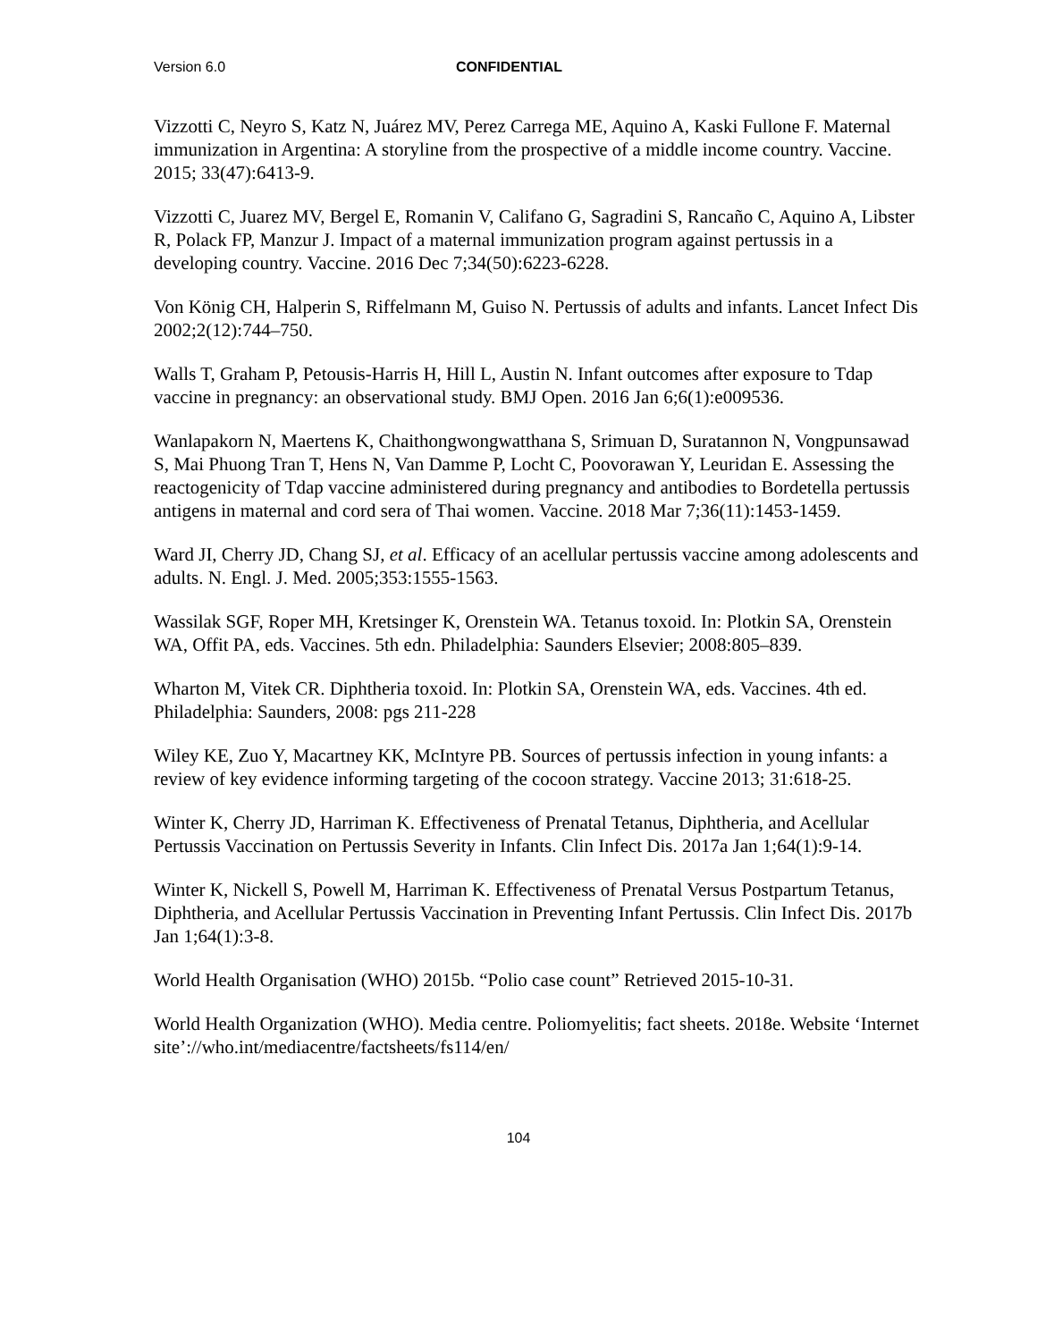Version 6.0 CONFIDENTIAL
Vizzotti C, Neyro S, Katz N, Juárez MV, Perez Carrega ME, Aquino A, Kaski Fullone F. Maternal immunization in Argentina: A storyline from the prospective of a middle income country. Vaccine. 2015; 33(47):6413-9.
Vizzotti C, Juarez MV, Bergel E, Romanin V, Califano G, Sagradini S, Rancaño C, Aquino A, Libster R, Polack FP, Manzur J. Impact of a maternal immunization program against pertussis in a developing country. Vaccine. 2016 Dec 7;34(50):6223-6228.
Von König CH, Halperin S, Riffelmann M, Guiso N. Pertussis of adults and infants. Lancet Infect Dis 2002;2(12):744–750.
Walls T, Graham P, Petousis-Harris H, Hill L, Austin N. Infant outcomes after exposure to Tdap vaccine in pregnancy: an observational study. BMJ Open. 2016 Jan 6;6(1):e009536.
Wanlapakorn N, Maertens K, Chaithongwongwatthana S, Srimuan D, Suratannon N, Vongpunsawad S, Mai Phuong Tran T, Hens N, Van Damme P, Locht C, Poovorawan Y, Leuridan E. Assessing the reactogenicity of Tdap vaccine administered during pregnancy and antibodies to Bordetella pertussis antigens in maternal and cord sera of Thai women. Vaccine. 2018 Mar 7;36(11):1453-1459.
Ward JI, Cherry JD, Chang SJ, et al. Efficacy of an acellular pertussis vaccine among adolescents and adults. N. Engl. J. Med. 2005;353:1555-1563.
Wassilak SGF, Roper MH, Kretsinger K, Orenstein WA. Tetanus toxoid. In: Plotkin SA, Orenstein WA, Offit PA, eds. Vaccines. 5th edn. Philadelphia: Saunders Elsevier; 2008:805–839.
Wharton M, Vitek CR. Diphtheria toxoid. In: Plotkin SA, Orenstein WA, eds. Vaccines. 4th ed. Philadelphia: Saunders, 2008: pgs 211-228
Wiley KE, Zuo Y, Macartney KK, McIntyre PB. Sources of pertussis infection in young infants: a review of key evidence informing targeting of the cocoon strategy. Vaccine 2013; 31:618-25.
Winter K, Cherry JD, Harriman K. Effectiveness of Prenatal Tetanus, Diphtheria, and Acellular Pertussis Vaccination on Pertussis Severity in Infants. Clin Infect Dis. 2017a Jan 1;64(1):9-14.
Winter K, Nickell S, Powell M, Harriman K. Effectiveness of Prenatal Versus Postpartum Tetanus, Diphtheria, and Acellular Pertussis Vaccination in Preventing Infant Pertussis. Clin Infect Dis. 2017b Jan 1;64(1):3-8.
World Health Organisation (WHO) 2015b. “Polio case count” Retrieved 2015-10-31.
World Health Organization (WHO). Media centre. Poliomyelitis; fact sheets. 2018e. Website ‘Internet site’://who.int/mediacentre/factsheets/fs114/en/
104